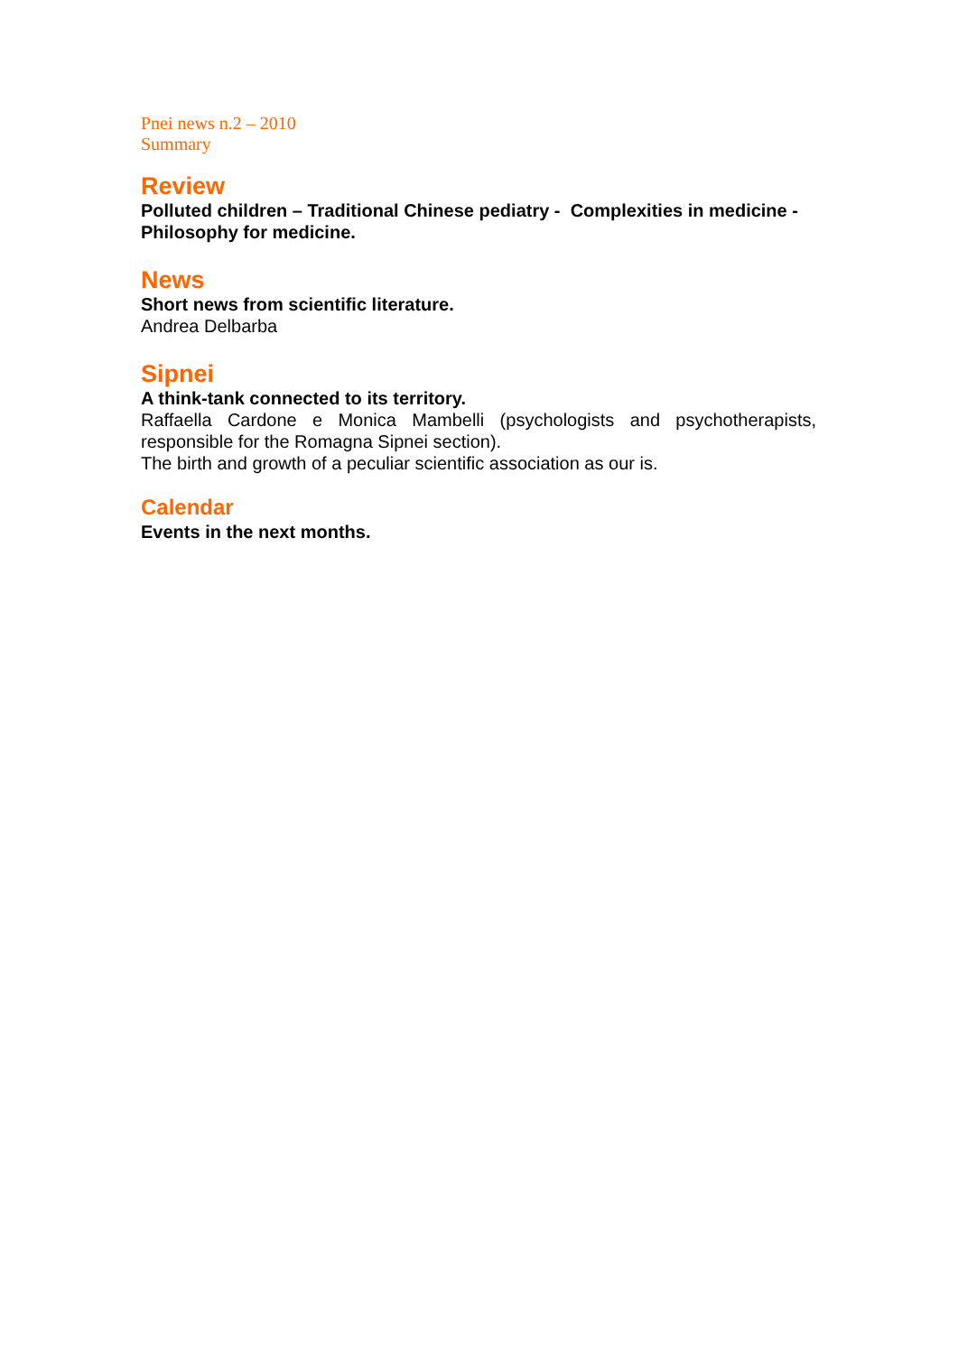Pnei news n.2 – 2010
Summary
Review
Polluted children – Traditional Chinese pediatry - Complexities in medicine - Philosophy for medicine.
News
Short news from scientific literature.
Andrea Delbarba
Sipnei
A think-tank connected to its territory.
Raffaella Cardone e Monica Mambelli (psychologists and psychotherapists, responsible for the Romagna Sipnei section).
The birth and growth of a peculiar scientific association as our is.
Calendar
Events in the next months.